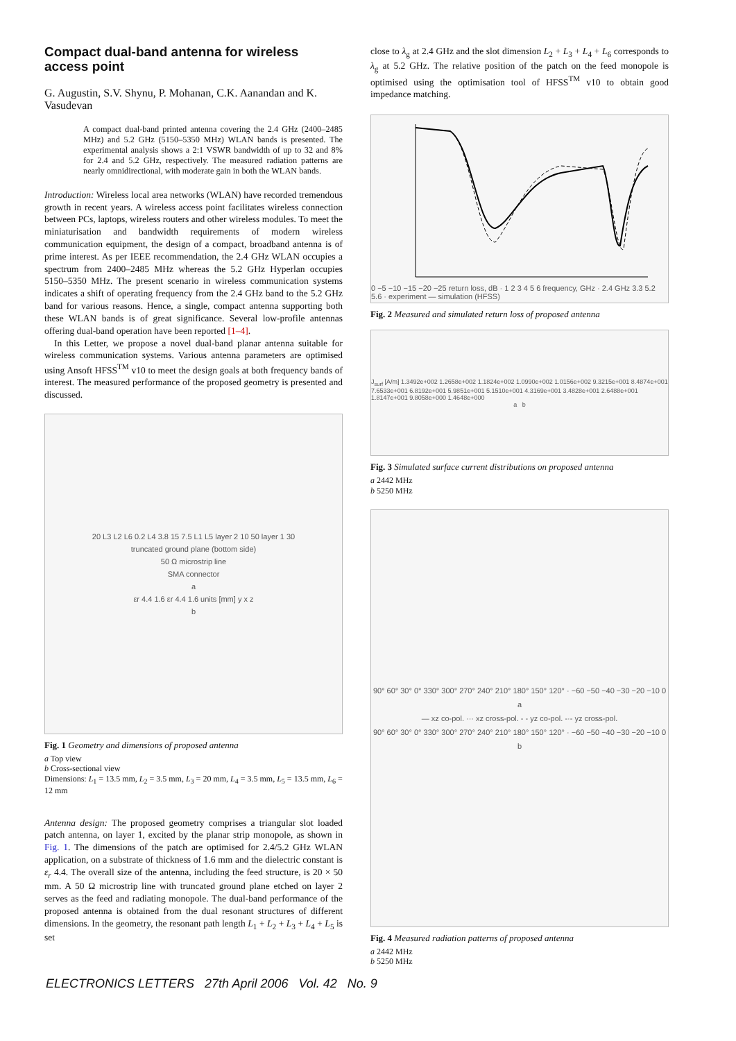Compact dual-band antenna for wireless access point
G. Augustin, S.V. Shynu, P. Mohanan, C.K. Aanandan and K. Vasudevan
A compact dual-band printed antenna covering the 2.4 GHz (2400–2485 MHz) and 5.2 GHz (5150–5350 MHz) WLAN bands is presented. The experimental analysis shows a 2:1 VSWR bandwidth of up to 32 and 8% for 2.4 and 5.2 GHz, respectively. The measured radiation patterns are nearly omnidirectional, with moderate gain in both the WLAN bands.
Introduction: Wireless local area networks (WLAN) have recorded tremendous growth in recent years. A wireless access point facilitates wireless connection between PCs, laptops, wireless routers and other wireless modules. To meet the miniaturisation and bandwidth requirements of modern wireless communication equipment, the design of a compact, broadband antenna is of prime interest. As per IEEE recommendation, the 2.4 GHz WLAN occupies a spectrum from 2400–2485 MHz whereas the 5.2 GHz Hyperlan occupies 5150–5350 MHz. The present scenario in wireless communication systems indicates a shift of operating frequency from the 2.4 GHz band to the 5.2 GHz band for various reasons. Hence, a single, compact antenna supporting both these WLAN bands is of great significance. Several low-profile antennas offering dual-band operation have been reported [1–4].
In this Letter, we propose a novel dual-band planar antenna suitable for wireless communication systems. Various antenna parameters are optimised using Ansoft HFSS<sup>TM</sup> v10 to meet the design goals at both frequency bands of interest. The measured performance of the proposed geometry is presented and discussed.
20 L3 L2 L6 0.2 L4 3.8 15 7.5 L1 L5 layer 2 10 50 layer 1 30
truncated ground plane (bottom side)
50 Ω microstrip line
SMA connector
a
εr 4.4 1.6 εr 4.4 1.6 units [mm] y x z
b
Fig. 1 Geometry and dimensions of proposed antenna
a Top view
b Cross-sectional view
Dimensions: L<sub>1</sub> = 13.5 mm, L<sub>2</sub> = 3.5 mm, L<sub>3</sub> = 20 mm, L<sub>4</sub> = 3.5 mm, L<sub>5</sub> = 13.5 mm, L<sub>6</sub> = 12 mm
Antenna design: The proposed geometry comprises a triangular slot loaded patch antenna, on layer 1, excited by the planar strip monopole, as shown in Fig. 1. The dimensions of the patch are optimised for 2.4/5.2 GHz WLAN application, on a substrate of thickness of 1.6 mm and the dielectric constant is ε<sub>r</sub> 4.4. The overall size of the antenna, including the feed structure, is 20 × 50 mm. A 50 Ω microstrip line with truncated ground plane etched on layer 2 serves as the feed and radiating monopole. The dual-band performance of the proposed antenna is obtained from the dual resonant structures of different dimensions. In the geometry, the resonant path length L<sub>1</sub> + L<sub>2</sub> + L<sub>3</sub> + L<sub>4</sub> + L<sub>5</sub> is set
close to λ<sub>g</sub> at 2.4 GHz and the slot dimension L<sub>2</sub> + L<sub>3</sub> + L<sub>4</sub> + L<sub>6</sub> corresponds to λ<sub>g</sub> at 5.2 GHz. The relative position of the patch on the feed monopole is optimised using the optimisation tool of HFSS<sup>TM</sup> v10 to obtain good impedance matching.
0 −5 −10 −15 −20 −25 return loss, dB · 1 2 3 4 5 6 frequency, GHz · 2.4 GHz 3.3 5.2 5.6 · experiment — simulation (HFSS)
Fig. 2 Measured and simulated return loss of proposed antenna
J<sub>surf</sub> [A/m] 1.3492e+002 1.2658e+002 1.1824e+002 1.0990e+002 1.0156e+002 9.3215e+001 8.4874e+001 7.6533e+001 6.8192e+001 5.9851e+001 5.1510e+001 4.3169e+001 3.4828e+001 2.6488e+001 1.8147e+001 9.8058e+000 1.4648e+000
a b
Fig. 3 Simulated surface current distributions on proposed antenna
a 2442 MHz
b 5250 MHz
90° 60° 30° 0° 330° 300° 270° 240° 210° 180° 150° 120° · −60 −50 −40 −30 −20 −10 0
a
— xz co-pol. ··· xz cross-pol. - - yz co-pol. -·- yz cross-pol.
90° 60° 30° 0° 330° 300° 270° 240° 210° 180° 150° 120° · −60 −50 −40 −30 −20 −10 0
b
Fig. 4 Measured radiation patterns of proposed antenna
a 2442 MHz
b 5250 MHz
ELECTRONICS LETTERS 27th April 2006 Vol. 42 No. 9